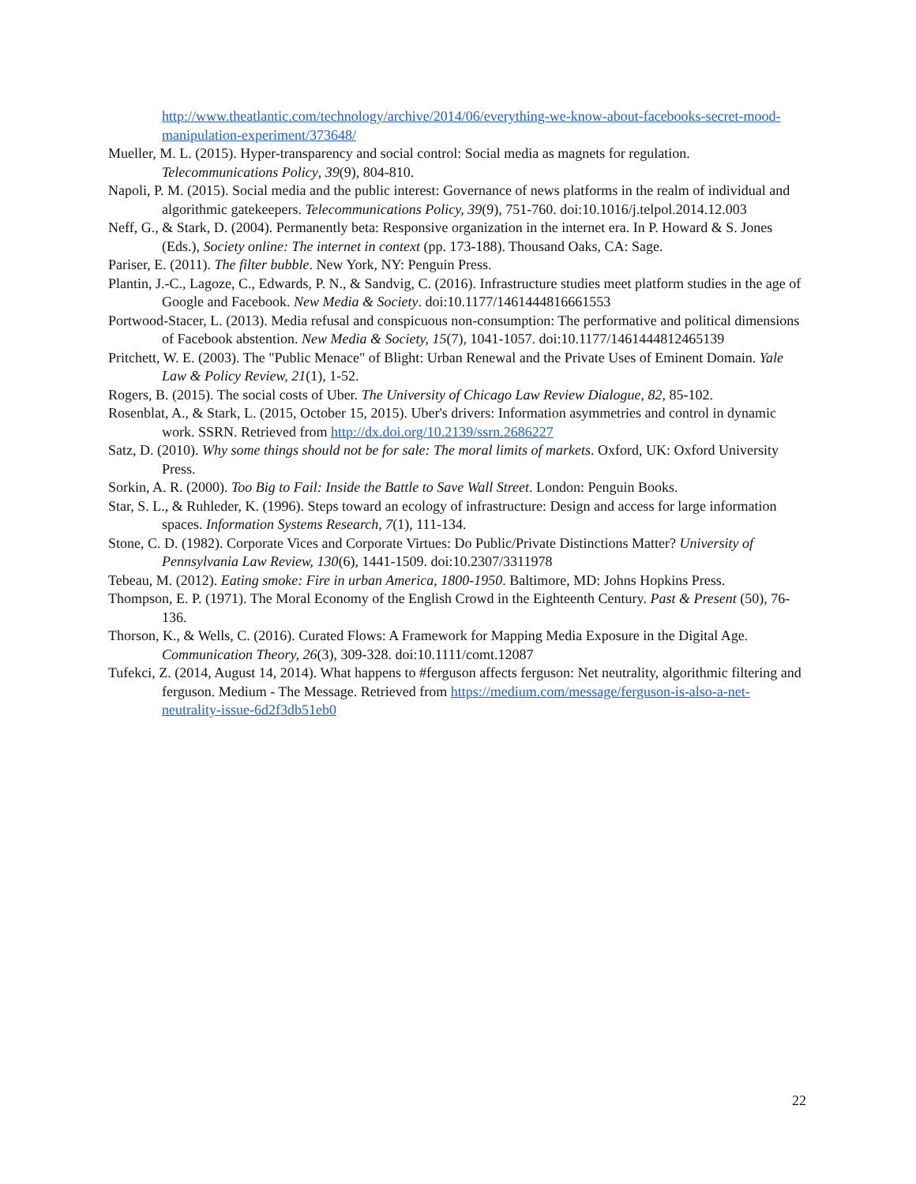http://www.theatlantic.com/technology/archive/2014/06/everything-we-know-about-facebooks-secret-mood-manipulation-experiment/373648/
Mueller, M. L. (2015). Hyper-transparency and social control: Social media as magnets for regulation. Telecommunications Policy, 39(9), 804-810.
Napoli, P. M. (2015). Social media and the public interest: Governance of news platforms in the realm of individual and algorithmic gatekeepers. Telecommunications Policy, 39(9), 751-760. doi:10.1016/j.telpol.2014.12.003
Neff, G., & Stark, D. (2004). Permanently beta: Responsive organization in the internet era. In P. Howard & S. Jones (Eds.), Society online: The internet in context (pp. 173-188). Thousand Oaks, CA: Sage.
Pariser, E. (2011). The filter bubble. New York, NY: Penguin Press.
Plantin, J.-C., Lagoze, C., Edwards, P. N., & Sandvig, C. (2016). Infrastructure studies meet platform studies in the age of Google and Facebook. New Media & Society. doi:10.1177/1461444816661553
Portwood-Stacer, L. (2013). Media refusal and conspicuous non-consumption: The performative and political dimensions of Facebook abstention. New Media & Society, 15(7), 1041-1057. doi:10.1177/1461444812465139
Pritchett, W. E. (2003). The "Public Menace" of Blight: Urban Renewal and the Private Uses of Eminent Domain. Yale Law & Policy Review, 21(1), 1-52.
Rogers, B. (2015). The social costs of Uber. The University of Chicago Law Review Dialogue, 82, 85-102.
Rosenblat, A., & Stark, L. (2015, October 15, 2015). Uber's drivers: Information asymmetries and control in dynamic work. SSRN. Retrieved from http://dx.doi.org/10.2139/ssrn.2686227
Satz, D. (2010). Why some things should not be for sale: The moral limits of markets. Oxford, UK: Oxford University Press.
Sorkin, A. R. (2000). Too Big to Fail: Inside the Battle to Save Wall Street. London: Penguin Books.
Star, S. L., & Ruhleder, K. (1996). Steps toward an ecology of infrastructure: Design and access for large information spaces. Information Systems Research, 7(1), 111-134.
Stone, C. D. (1982). Corporate Vices and Corporate Virtues: Do Public/Private Distinctions Matter? University of Pennsylvania Law Review, 130(6), 1441-1509. doi:10.2307/3311978
Tebeau, M. (2012). Eating smoke: Fire in urban America, 1800-1950. Baltimore, MD: Johns Hopkins Press.
Thompson, E. P. (1971). The Moral Economy of the English Crowd in the Eighteenth Century. Past & Present (50), 76-136.
Thorson, K., & Wells, C. (2016). Curated Flows: A Framework for Mapping Media Exposure in the Digital Age. Communication Theory, 26(3), 309-328. doi:10.1111/comt.12087
Tufekci, Z. (2014, August 14, 2014). What happens to #ferguson affects ferguson: Net neutrality, algorithmic filtering and ferguson. Medium - The Message. Retrieved from https://medium.com/message/ferguson-is-also-a-net-neutrality-issue-6d2f3db51eb0
22